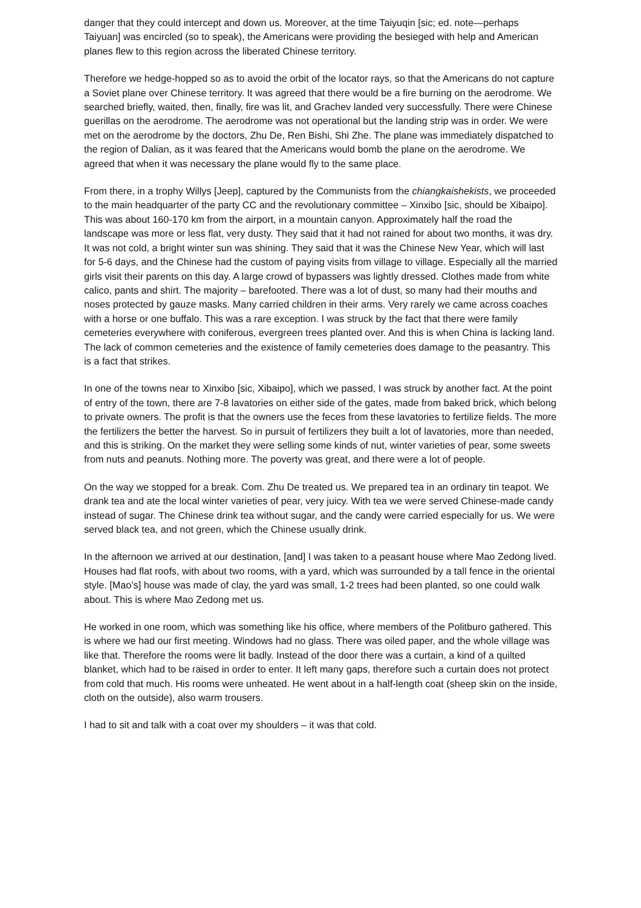danger that they could intercept and down us. Moreover, at the time Taiyuqin [sic; ed. note—perhaps Taiyuan] was encircled (so to speak), the Americans were providing the besieged with help and American planes flew to this region across the liberated Chinese territory.
Therefore we hedge-hopped so as to avoid the orbit of the locator rays, so that the Americans do not capture a Soviet plane over Chinese territory. It was agreed that there would be a fire burning on the aerodrome. We searched briefly, waited, then, finally, fire was lit, and Grachev landed very successfully. There were Chinese guerillas on the aerodrome. The aerodrome was not operational but the landing strip was in order. We were met on the aerodrome by the doctors, Zhu De, Ren Bishi, Shi Zhe. The plane was immediately dispatched to the region of Dalian, as it was feared that the Americans would bomb the plane on the aerodrome. We agreed that when it was necessary the plane would fly to the same place.
From there, in a trophy Willys [Jeep], captured by the Communists from the chiangkaishekists, we proceeded to the main headquarter of the party CC and the revolutionary committee – Xinxibo [sic, should be Xibaipo]. This was about 160-170 km from the airport, in a mountain canyon. Approximately half the road the landscape was more or less flat, very dusty. They said that it had not rained for about two months, it was dry. It was not cold, a bright winter sun was shining. They said that it was the Chinese New Year, which will last for 5-6 days, and the Chinese had the custom of paying visits from village to village. Especially all the married girls visit their parents on this day. A large crowd of bypassers was lightly dressed. Clothes made from white calico, pants and shirt. The majority – barefooted. There was a lot of dust, so many had their mouths and noses protected by gauze masks. Many carried children in their arms. Very rarely we came across coaches with a horse or one buffalo. This was a rare exception. I was struck by the fact that there were family cemeteries everywhere with coniferous, evergreen trees planted over. And this is when China is lacking land. The lack of common cemeteries and the existence of family cemeteries does damage to the peasantry. This is a fact that strikes.
In one of the towns near to Xinxibo [sic, Xibaipo], which we passed, I was struck by another fact. At the point of entry of the town, there are 7-8 lavatories on either side of the gates, made from baked brick, which belong to private owners. The profit is that the owners use the feces from these lavatories to fertilize fields. The more the fertilizers the better the harvest. So in pursuit of fertilizers they built a lot of lavatories, more than needed, and this is striking. On the market they were selling some kinds of nut, winter varieties of pear, some sweets from nuts and peanuts. Nothing more. The poverty was great, and there were a lot of people.
On the way we stopped for a break. Com. Zhu De treated us. We prepared tea in an ordinary tin teapot. We drank tea and ate the local winter varieties of pear, very juicy. With tea we were served Chinese-made candy instead of sugar. The Chinese drink tea without sugar, and the candy were carried especially for us. We were served black tea, and not green, which the Chinese usually drink.
In the afternoon we arrived at our destination, [and] I was taken to a peasant house where Mao Zedong lived. Houses had flat roofs, with about two rooms, with a yard, which was surrounded by a tall fence in the oriental style. [Mao’s] house was made of clay, the yard was small, 1-2 trees had been planted, so one could walk about. This is where Mao Zedong met us.
He worked in one room, which was something like his office, where members of the Politburo gathered. This is where we had our first meeting. Windows had no glass. There was oiled paper, and the whole village was like that. Therefore the rooms were lit badly. Instead of the door there was a curtain, a kind of a quilted blanket, which had to be raised in order to enter. It left many gaps, therefore such a curtain does not protect from cold that much. His rooms were unheated. He went about in a half-length coat (sheep skin on the inside, cloth on the outside), also warm trousers.
I had to sit and talk with a coat over my shoulders – it was that cold.